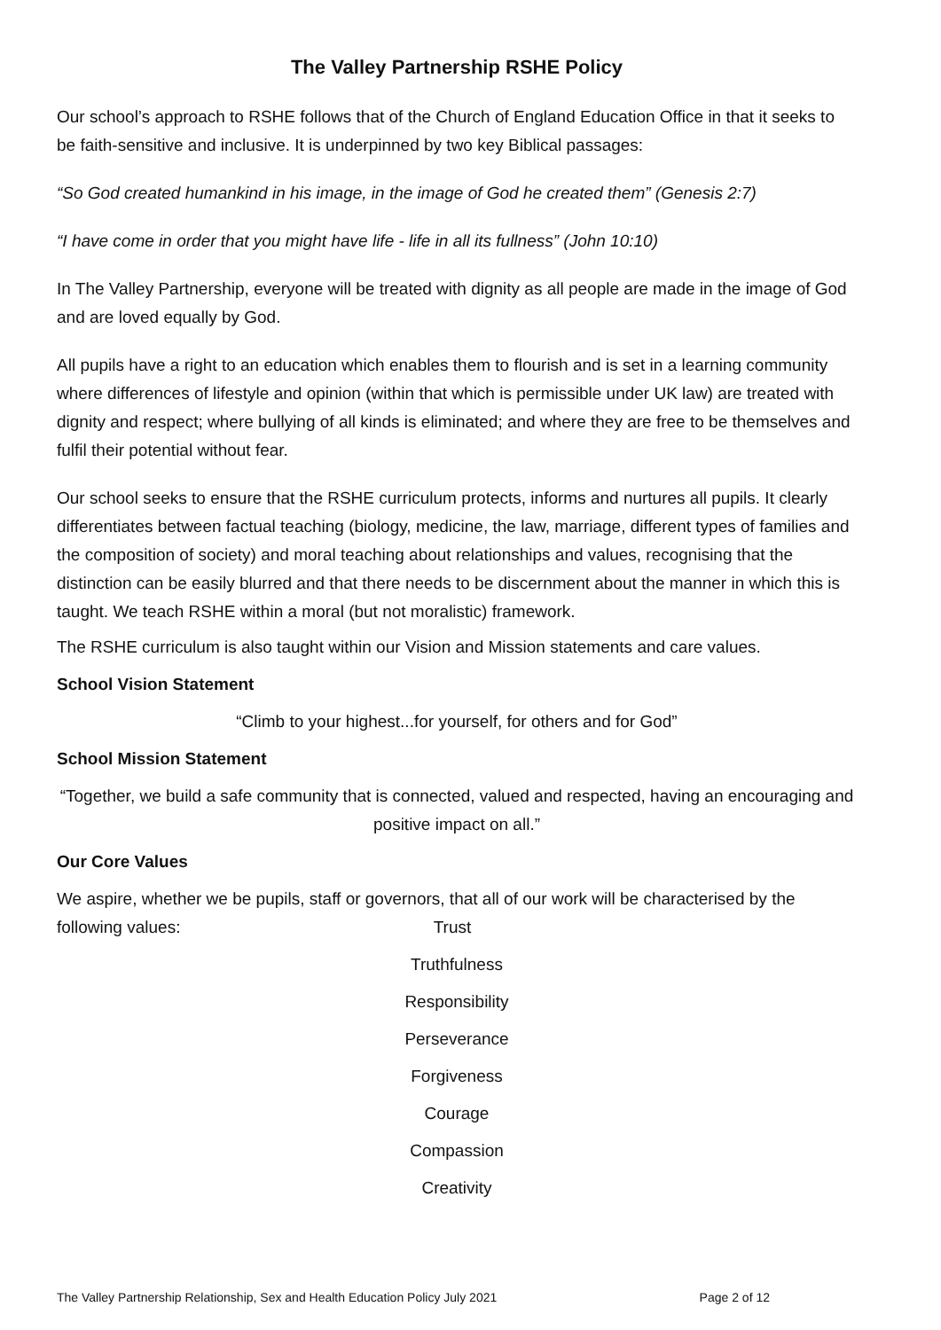The Valley Partnership RSHE Policy
Our school’s approach to RSHE follows that of the Church of England Education Office in that it seeks to be faith-sensitive and inclusive. It is underpinned by two key Biblical passages:
“So God created humankind in his image, in the image of God he created them” (Genesis 2:7)
“I have come in order that you might have life - life in all its fullness” (John 10:10)
In The Valley Partnership, everyone will be treated with dignity as all people are made in the image of God and are loved equally by God.
All pupils have a right to an education which enables them to flourish and is set in a learning community where differences of lifestyle and opinion (within that which is permissible under UK law) are treated with dignity and respect; where bullying of all kinds is eliminated; and where they are free to be themselves and fulfil their potential without fear.
Our school seeks to ensure that the RSHE curriculum protects, informs and nurtures all pupils. It clearly differentiates between factual teaching (biology, medicine, the law, marriage, different types of families and the composition of society) and moral teaching about relationships and values, recognising that the distinction can be easily blurred and that there needs to be discernment about the manner in which this is taught. We teach RSHE within a moral (but not moralistic) framework.
The RSHE curriculum is also taught within our Vision and Mission statements and care values.
School Vision Statement
“Climb to your highest...for yourself, for others and for God”
School Mission Statement
“Together, we build a safe community that is connected, valued and respected, having an encouraging and positive impact on all.”
Our Core Values
We aspire, whether we be pupils, staff or governors, that all of our work will be characterised by the following values: Trust
Truthfulness
Responsibility
Perseverance
Forgiveness
Courage
Compassion
Creativity
The Valley Partnership Relationship, Sex and Health Education Policy July 2021 Page 2 of 12